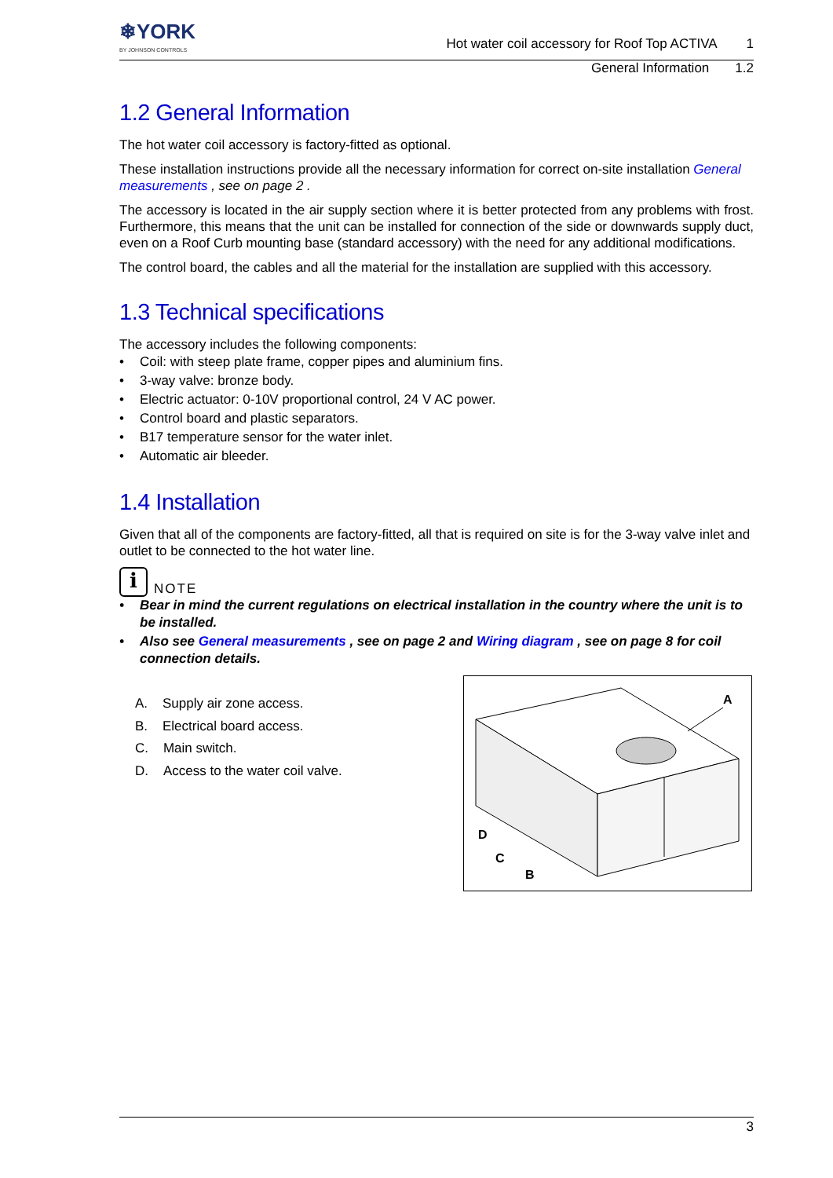❄YORK
BY JOHNSON CONTROLS
Hot water coil accessory for Roof Top ACTIVA 1
General Information 1.2
1.2 General Information
The hot water coil accessory is factory-fitted as optional.
These installation instructions provide all the necessary information for correct on-site installation General measurements , see on page 2 .
The accessory is located in the air supply section where it is better protected from any problems with frost. Furthermore, this means that the unit can be installed for connection of the side or downwards supply duct, even on a Roof Curb mounting base (standard accessory) with the need for any additional modifications.
The control board, the cables and all the material for the installation are supplied with this accessory.
1.3 Technical specifications
The accessory includes the following components:
• Coil: with steep plate frame, copper pipes and aluminium fins.
• 3-way valve: bronze body.
• Electric actuator: 0-10V proportional control, 24 V AC power.
• Control board and plastic separators.
• B17 temperature sensor for the water inlet.
• Automatic air bleeder.
1.4 Installation
Given that all of the components are factory-fitted, all that is required on site is for the 3-way valve inlet and outlet to be connected to the hot water line.
i NOTE
• Bear in mind the current regulations on electrical installation in the country where the unit is to be installed.
• Also see General measurements , see on page 2 and Wiring diagram , see on page 8 for coil connection details.
A. Supply air zone access.
B. Electrical board access.
C. Main switch.
D. Access to the water coil valve.
A
D
C
B
3